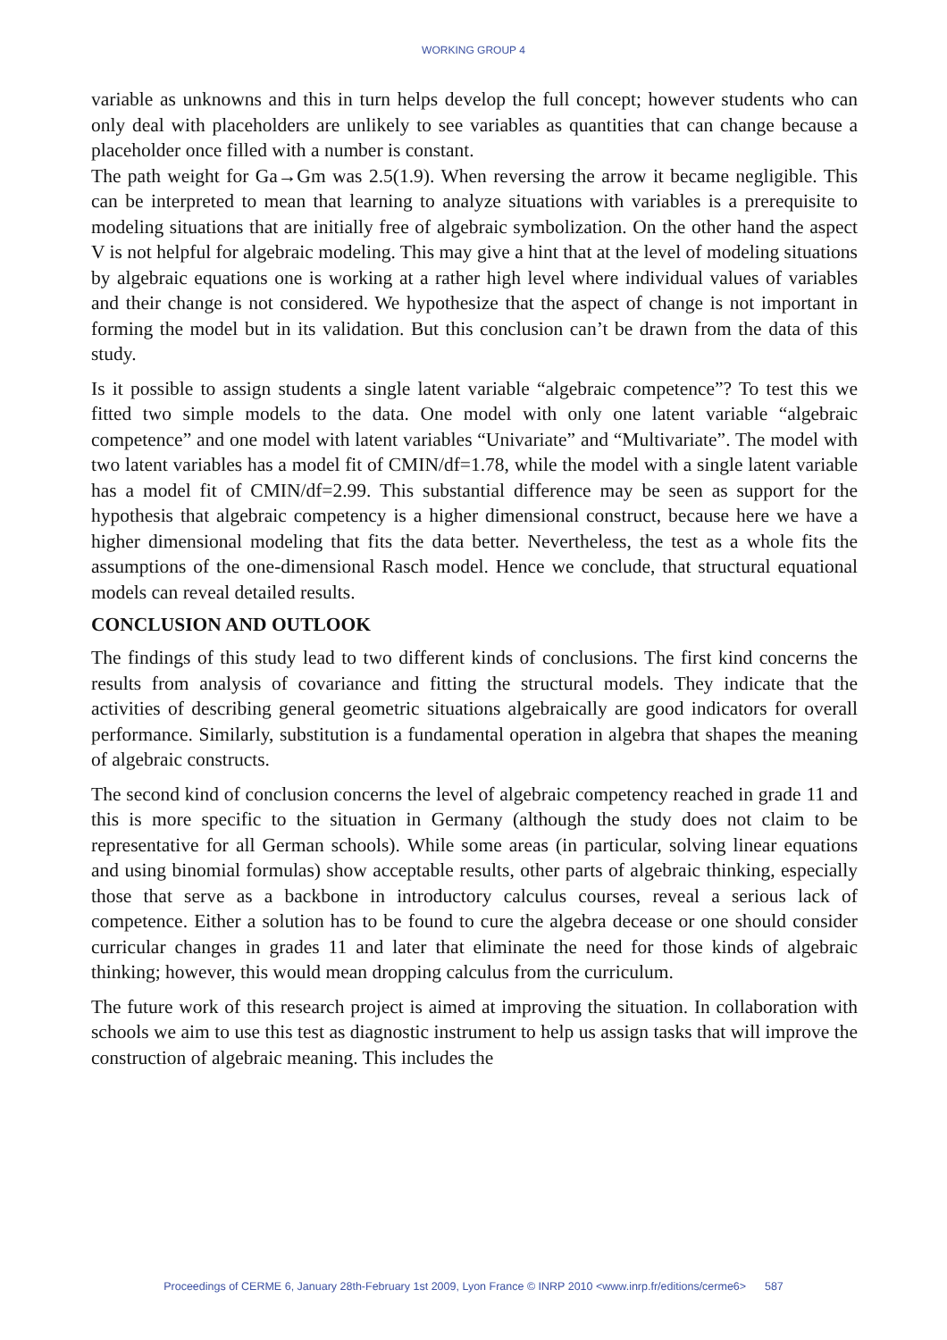WORKING GROUP 4
variable as unknowns and this in turn helps develop the full concept; however students who can only deal with placeholders are unlikely to see variables as quantities that can change because a placeholder once filled with a number is constant.
The path weight for Ga→Gm was 2.5(1.9). When reversing the arrow it became negligible. This can be interpreted to mean that learning to analyze situations with variables is a prerequisite to modeling situations that are initially free of algebraic symbolization. On the other hand the aspect V is not helpful for algebraic modeling. This may give a hint that at the level of modeling situations by algebraic equations one is working at a rather high level where individual values of variables and their change is not considered. We hypothesize that the aspect of change is not important in forming the model but in its validation. But this conclusion can’t be drawn from the data of this study.
Is it possible to assign students a single latent variable “algebraic competence”? To test this we fitted two simple models to the data. One model with only one latent variable “algebraic competence” and one model with latent variables “Univariate” and “Multivariate”. The model with two latent variables has a model fit of CMIN/df=1.78, while the model with a single latent variable has a model fit of CMIN/df=2.99. This substantial difference may be seen as support for the hypothesis that algebraic competency is a higher dimensional construct, because here we have a higher dimensional modeling that fits the data better. Nevertheless, the test as a whole fits the assumptions of the one-dimensional Rasch model. Hence we conclude, that structural equational models can reveal detailed results.
CONCLUSION AND OUTLOOK
The findings of this study lead to two different kinds of conclusions. The first kind concerns the results from analysis of covariance and fitting the structural models. They indicate that the activities of describing general geometric situations algebraically are good indicators for overall performance. Similarly, substitution is a fundamental operation in algebra that shapes the meaning of algebraic constructs.
The second kind of conclusion concerns the level of algebraic competency reached in grade 11 and this is more specific to the situation in Germany (although the study does not claim to be representative for all German schools). While some areas (in particular, solving linear equations and using binomial formulas) show acceptable results, other parts of algebraic thinking, especially those that serve as a backbone in introductory calculus courses, reveal a serious lack of competence. Either a solution has to be found to cure the algebra decease or one should consider curricular changes in grades 11 and later that eliminate the need for those kinds of algebraic thinking; however, this would mean dropping calculus from the curriculum.
The future work of this research project is aimed at improving the situation. In collaboration with schools we aim to use this test as diagnostic instrument to help us assign tasks that will improve the construction of algebraic meaning. This includes the
Proceedings of CERME 6, January 28th-February 1st 2009, Lyon France © INRP 2010 <www.inrp.fr/editions/cerme6> 587